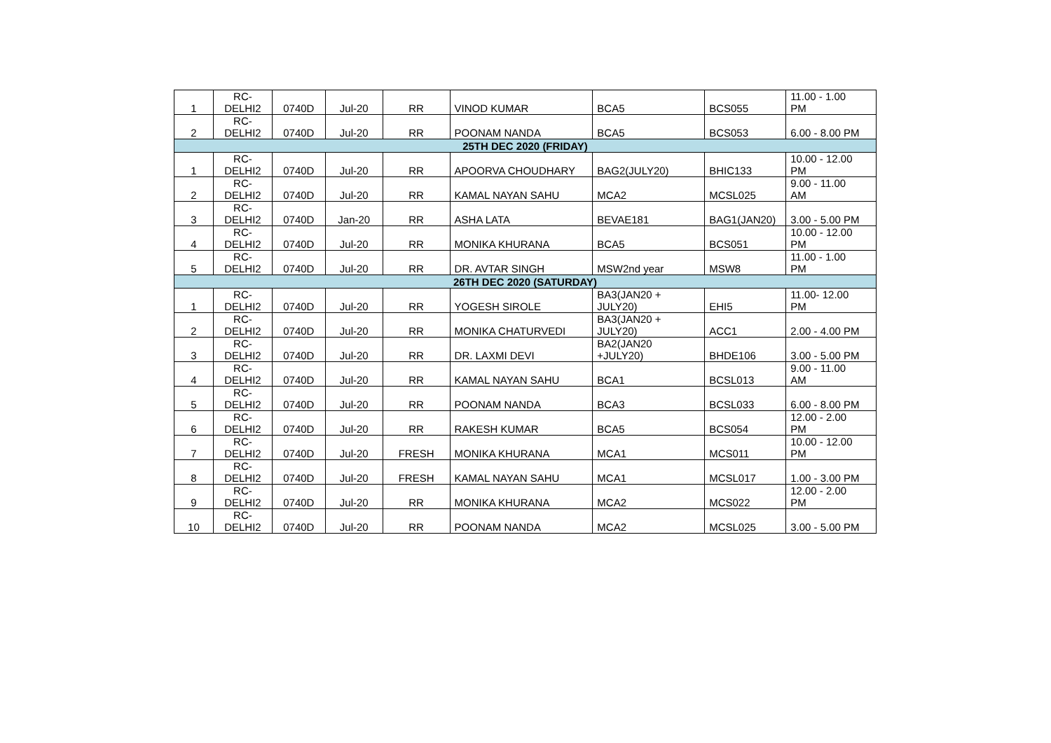| 1 | RC- DELHI2 | 0740D | Jul-20 | RR | VINOD KUMAR | BCA5 | BCS055 | 11.00 - 1.00 PM |
| 2 | RC- DELHI2 | 0740D | Jul-20 | RR | POONAM NANDA | BCA5 | BCS053 | 6.00 - 8.00 PM |
| 25TH DEC 2020 (FRIDAY) | | | | | | | | |
| 1 | RC- DELHI2 | 0740D | Jul-20 | RR | APOORVA CHOUDHARY | BAG2(JULY20) | BHIC133 | 10.00 - 12.00 PM |
| 2 | RC- DELHI2 | 0740D | Jul-20 | RR | KAMAL NAYAN SAHU | MCA2 | MCSL025 | 9.00 - 11.00 AM |
| 3 | RC- DELHI2 | 0740D | Jan-20 | RR | ASHA LATA | BEVAE181 | BAG1(JAN20) | 3.00 - 5.00 PM |
| 4 | RC- DELHI2 | 0740D | Jul-20 | RR | MONIKA KHURANA | BCA5 | BCS051 | 10.00 - 12.00 PM |
| 5 | RC- DELHI2 | 0740D | Jul-20 | RR | DR. AVTAR SINGH | MSW2nd year | MSW8 | 11.00 - 1.00 PM |
| 26TH DEC 2020 (SATURDAY) | | | | | | | | |
| 1 | RC- DELHI2 | 0740D | Jul-20 | RR | YOGESH SIROLE | BA3(JAN20 + JULY20) | EHI5 | 11.00- 12.00 PM |
| 2 | RC- DELHI2 | 0740D | Jul-20 | RR | MONIKA CHATURVEDI | BA3(JAN20 + JULY20) | ACC1 | 2.00 - 4.00 PM |
| 3 | RC- DELHI2 | 0740D | Jul-20 | RR | DR. LAXMI DEVI | BA2(JAN20 +JULY20) | BHDE106 | 3.00 - 5.00 PM |
| 4 | RC- DELHI2 | 0740D | Jul-20 | RR | KAMAL NAYAN SAHU | BCA1 | BCSL013 | 9.00 - 11.00 AM |
| 5 | RC- DELHI2 | 0740D | Jul-20 | RR | POONAM NANDA | BCA3 | BCSL033 | 6.00 - 8.00 PM |
| 6 | RC- DELHI2 | 0740D | Jul-20 | RR | RAKESH KUMAR | BCA5 | BCS054 | 12.00 - 2.00 PM |
| 7 | RC- DELHI2 | 0740D | Jul-20 | FRESH | MONIKA KHURANA | MCA1 | MCS011 | 10.00 - 12.00 PM |
| 8 | RC- DELHI2 | 0740D | Jul-20 | FRESH | KAMAL NAYAN SAHU | MCA1 | MCSL017 | 1.00 - 3.00 PM |
| 9 | RC- DELHI2 | 0740D | Jul-20 | RR | MONIKA KHURANA | MCA2 | MCS022 | 12.00 - 2.00 PM |
| 10 | RC- DELHI2 | 0740D | Jul-20 | RR | POONAM NANDA | MCA2 | MCSL025 | 3.00 - 5.00 PM |